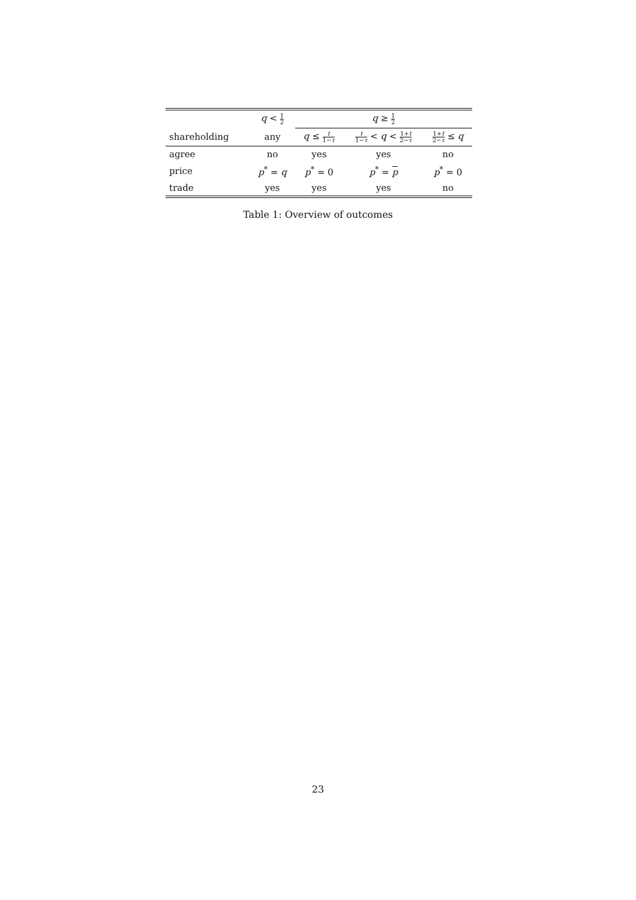| | q < 1 2 | q ≥ 1 2 | | |
| --- | --- | --- | --- | --- |
| shareholding | any | q ≤ t 1− τ | t 1− τ < q < 1+ t 2− τ | 1+ t 2− τ ≤ q |
| agree | no | yes | yes | no |
| price | p<sup>*</sup> = q | p<sup>*</sup> = 0 | p<sup>*</sup> = p | p<sup>*</sup> = 0 |
| trade | yes | yes | yes | no |
Table 1: Overview of outcomes
23